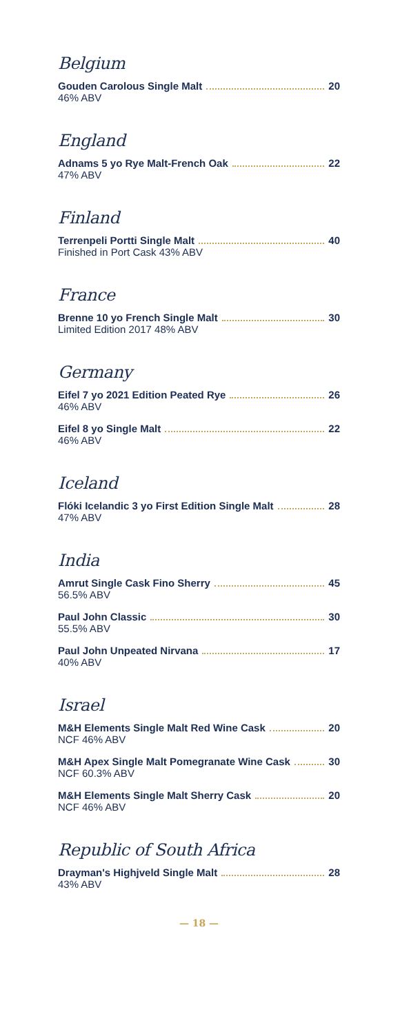Belgium
Gouden Carolous Single Malt 20
46% ABV
England
Adnams 5 yo Rye Malt-French Oak 22
47% ABV
Finland
Terrenpeli Portti Single Malt 40
Finished in Port Cask 43% ABV
France
Brenne 10 yo French Single Malt 30
Limited Edition 2017 48% ABV
Germany
Eifel 7 yo 2021 Edition Peated Rye 26
46% ABV
Eifel 8 yo Single Malt 22
46% ABV
Iceland
Flóki Icelandic 3 yo First Edition Single Malt 28
47% ABV
India
Amrut Single Cask Fino Sherry 45
56.5% ABV
Paul John Classic 30
55.5% ABV
Paul John Unpeated Nirvana 17
40% ABV
Israel
M&H Elements Single Malt Red Wine Cask 20
NCF 46% ABV
M&H Apex Single Malt Pomegranate Wine Cask 30
NCF 60.3% ABV
M&H Elements Single Malt Sherry Cask 20
NCF 46% ABV
Republic of South Africa
Drayman's Highjveld Single Malt 28
43% ABV
— 18 —